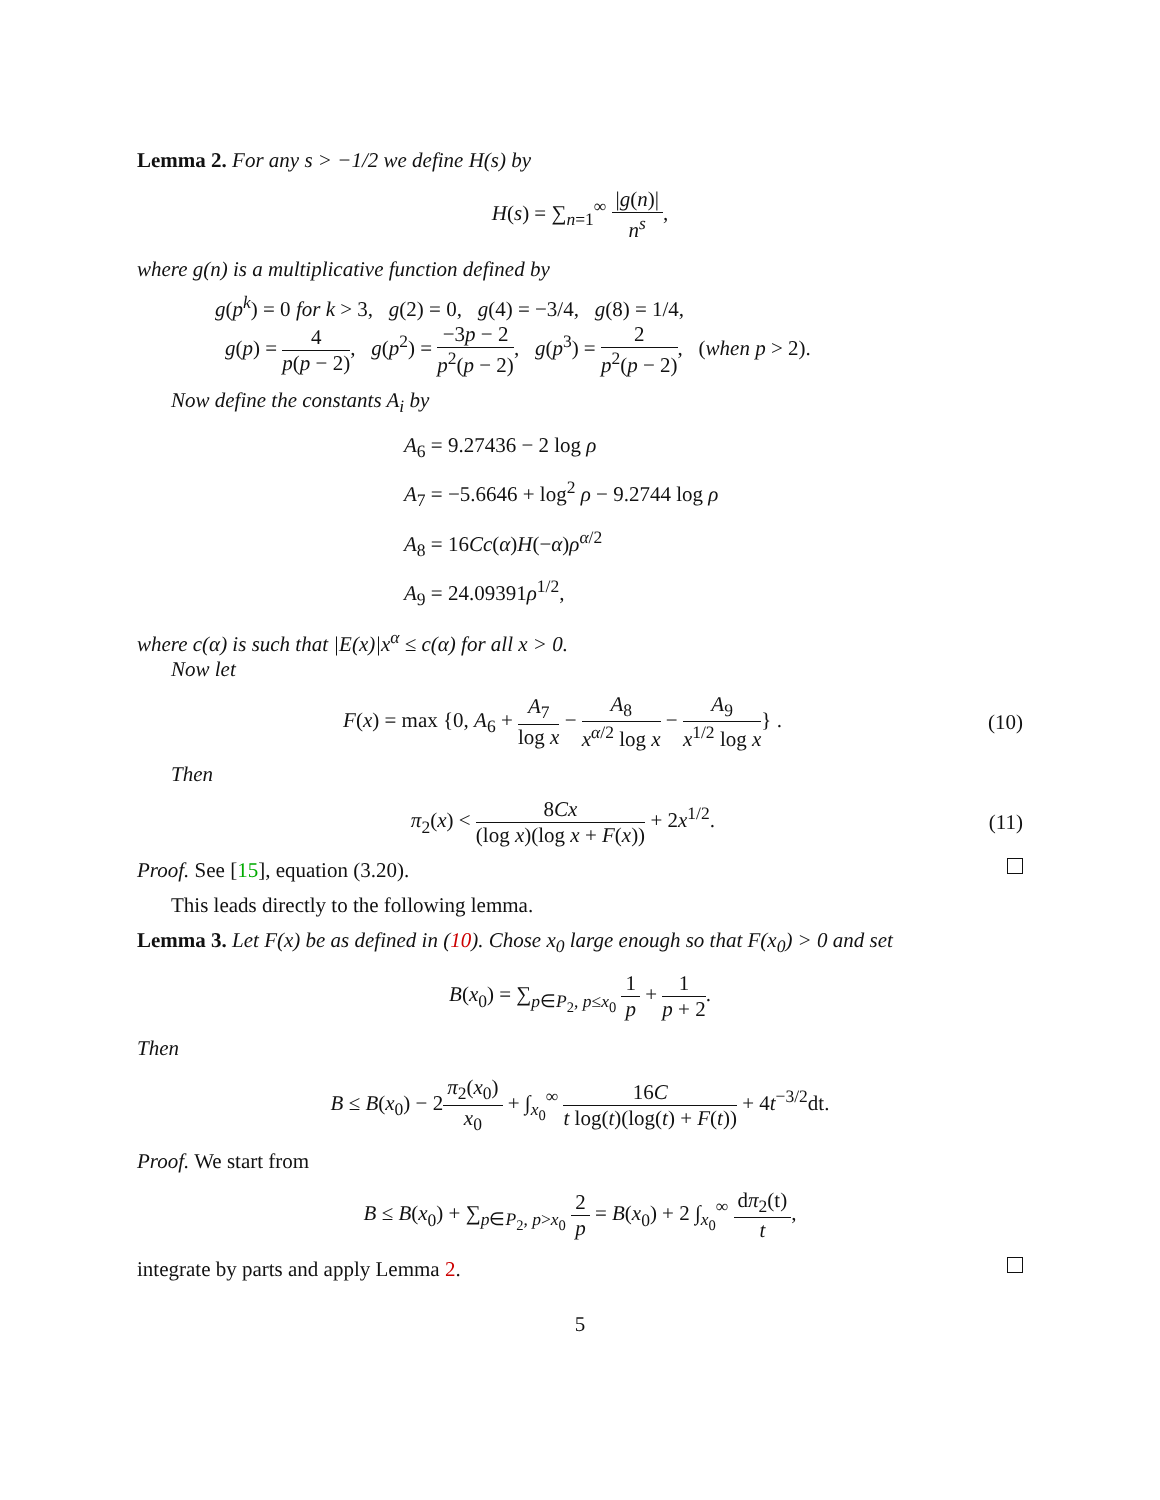Lemma 2. For any s > −1/2 we define H(s) by
H(s) = ∑<sub>n=1</sub><sup>∞</sup> |g(n)| n<sup>s</sup>,
where g(n) is a multiplicative function defined by
g(p<sup>k</sup>) = 0 for k > 3, g(2) = 0, g(4) = −3/4, g(8) = 1/4,
g(p) = 4 p(p − 2), g(p<sup>2</sup>) = −3p − 2 p<sup>2</sup>(p − 2), g(p<sup>3</sup>) = 2 p<sup>2</sup>(p − 2), (when p > 2).
Now define the constants A<sub>i</sub> by
A<sub>6</sub> = 9.27436 − 2 log ρ
A<sub>7</sub> = −5.6646 + log<sup>2</sup> ρ − 9.2744 log ρ
A<sub>8</sub> = 16Cc(α)H(−α)ρ<sup>α/2</sup>
A<sub>9</sub> = 24.09391ρ<sup>1/2</sup>,
where c(α) is such that |E(x)|x<sup>α</sup> ≤ c(α) for all x > 0.
Now let
F(x) = max {0, A<sub>6</sub> + A<sub>7</sub> log x − A<sub>8</sub> x<sup>α/2</sup> log x − A<sub>9</sub> x<sup>1/2</sup> log x} . (10)
Then
π<sub>2</sub>(x) < 8Cx (log x)(log x + F(x)) + 2x<sup>1/2</sup>. (11)
Proof. See [15], equation (3.20).
This leads directly to the following lemma.
Lemma 3. Let F(x) be as defined in (10). Chose x<sub>0</sub> large enough so that F(x<sub>0</sub>) > 0 and set
B(x<sub>0</sub>) = ∑<sub>p∈P<sub>2</sub>, p≤x<sub>0</sub></sub> 1 p + 1 p + 2.
Then
B ≤ B(x<sub>0</sub>) − 2π<sub>2</sub>(x<sub>0</sub>) x<sub>0</sub> + ∫<sub>x<sub>0</sub></sub><sup>∞</sup> 16C t log(t)(log(t) + F(t)) + 4t<sup>−3/2</sup>dt.
Proof. We start from
B ≤ B(x<sub>0</sub>) + ∑<sub>p∈P<sub>2</sub>, p>x<sub>0</sub></sub> 2 p = B(x<sub>0</sub>) + 2 ∫<sub>x<sub>0</sub></sub><sup>∞</sup> dπ<sub>2</sub>(t) t,
integrate by parts and apply Lemma 2.
5